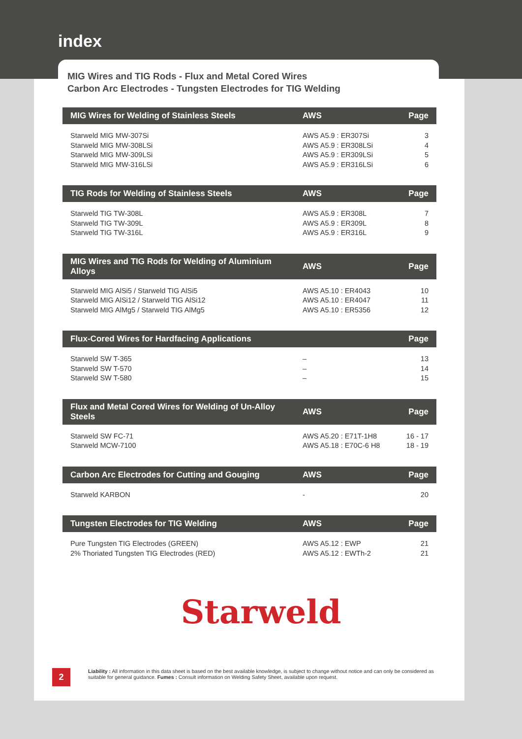index
MIG Wires and TIG Rods - Flux and Metal Cored Wires
Carbon Arc Electrodes - Tungsten Electrodes for TIG Welding
| MIG Wires for Welding of Stainless Steels | AWS | Page |
| --- | --- | --- |
| Starweld MIG MW-307Si Starweld MIG MW-308LSi Starweld MIG MW-309LSi Starweld MIG MW-316LSi | AWS A5.9 : ER307Si AWS A5.9 : ER308LSi AWS A5.9 : ER309LSi AWS A5.9 : ER316LSi | 3 4 5 6 |
| TIG Rods for Welding of Stainless Steels | AWS | Page |
| Starweld TIG TW-308L Starweld TIG TW-309L Starweld TIG TW-316L | AWS A5.9 : ER308L AWS A5.9 : ER309L AWS A5.9 : ER316L | 7 8 9 |
| MIG Wires and TIG Rods for Welding of Aluminium Alloys | AWS | Page |
| Starweld MIG AlSi5 / Starweld TIG AlSi5 Starweld MIG AlSi12 / Starweld TIG AlSi12 Starweld MIG AlMg5 / Starweld TIG AlMg5 | AWS A5.10 : ER4043 AWS A5.10 : ER4047 AWS A5.10 : ER5356 | 10 11 12 |
| Flux-Cored Wires for Hardfacing Applications | | Page |
| Starweld SW T-365 Starweld SW T-570 Starweld SW T-580 | – – – | 13 14 15 |
| Flux and Metal Cored Wires for Welding of Un-Alloy Steels | AWS | Page |
| Starweld SW FC-71 Starweld MCW-7100 | AWS A5.20 : E71T-1H8 AWS A5.18 : E70C-6 H8 | 16 - 17 18 - 19 |
| Carbon Arc Electrodes for Cutting and Gouging | AWS | Page |
| Starweld KARBON | - | 20 |
| Tungsten Electrodes for TIG Welding | AWS | Page |
| Pure Tungsten TIG Electrodes (GREEN) 2% Thoriated Tungsten TIG Electrodes (RED) | AWS A5.12 : EWP AWS A5.12 : EWTh-2 | 21 21 |
Starweld
2
Liability : All information in this data sheet is based on the best available knowledge, is subject to change without notice and can only be considered as suitable for general guidance. Fumes : Consult information on Welding Safety Sheet, available upon request.